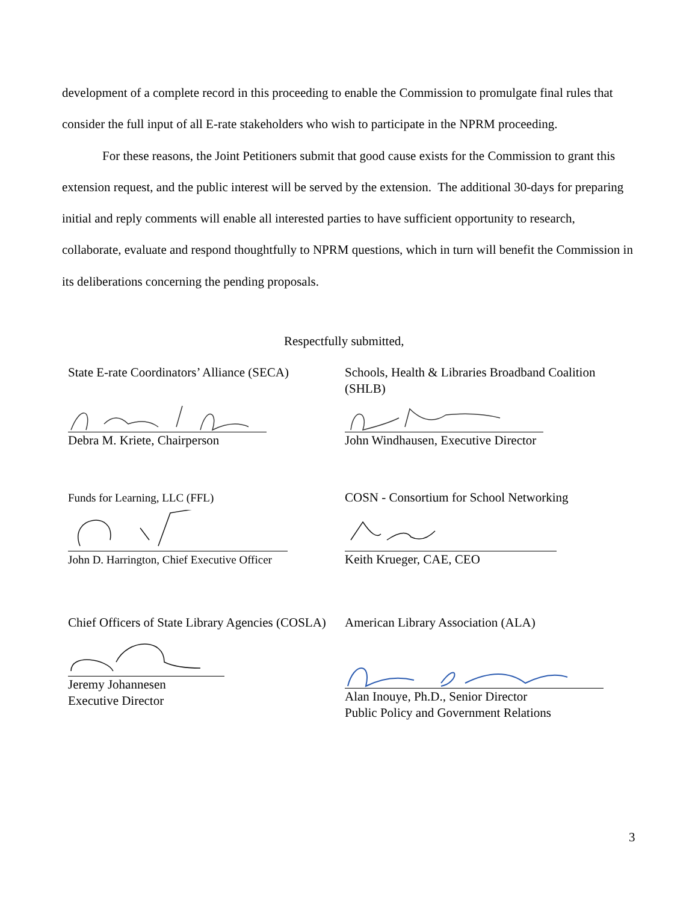development of a complete record in this proceeding to enable the Commission to promulgate final rules that consider the full input of all E-rate stakeholders who wish to participate in the NPRM proceeding.
For these reasons, the Joint Petitioners submit that good cause exists for the Commission to grant this extension request, and the public interest will be served by the extension. The additional 30-days for preparing initial and reply comments will enable all interested parties to have sufficient opportunity to research, collaborate, evaluate and respond thoughtfully to NPRM questions, which in turn will benefit the Commission in its deliberations concerning the pending proposals.
Respectfully submitted,
State E-rate Coordinators’ Alliance (SECA)
Debra M. Kriete, Chairperson
Schools, Health & Libraries Broadband Coalition (SHLB)
John Windhausen, Executive Director
Funds for Learning, LLC (FFL)
John D. Harrington, Chief Executive Officer
COSN - Consortium for School Networking
Keith Krueger, CAE, CEO
Chief Officers of State Library Agencies (COSLA)
Jeremy Johannesen
Executive Director
American Library Association (ALA)
Alan Inouye, Ph.D., Senior Director
Public Policy and Government Relations
3